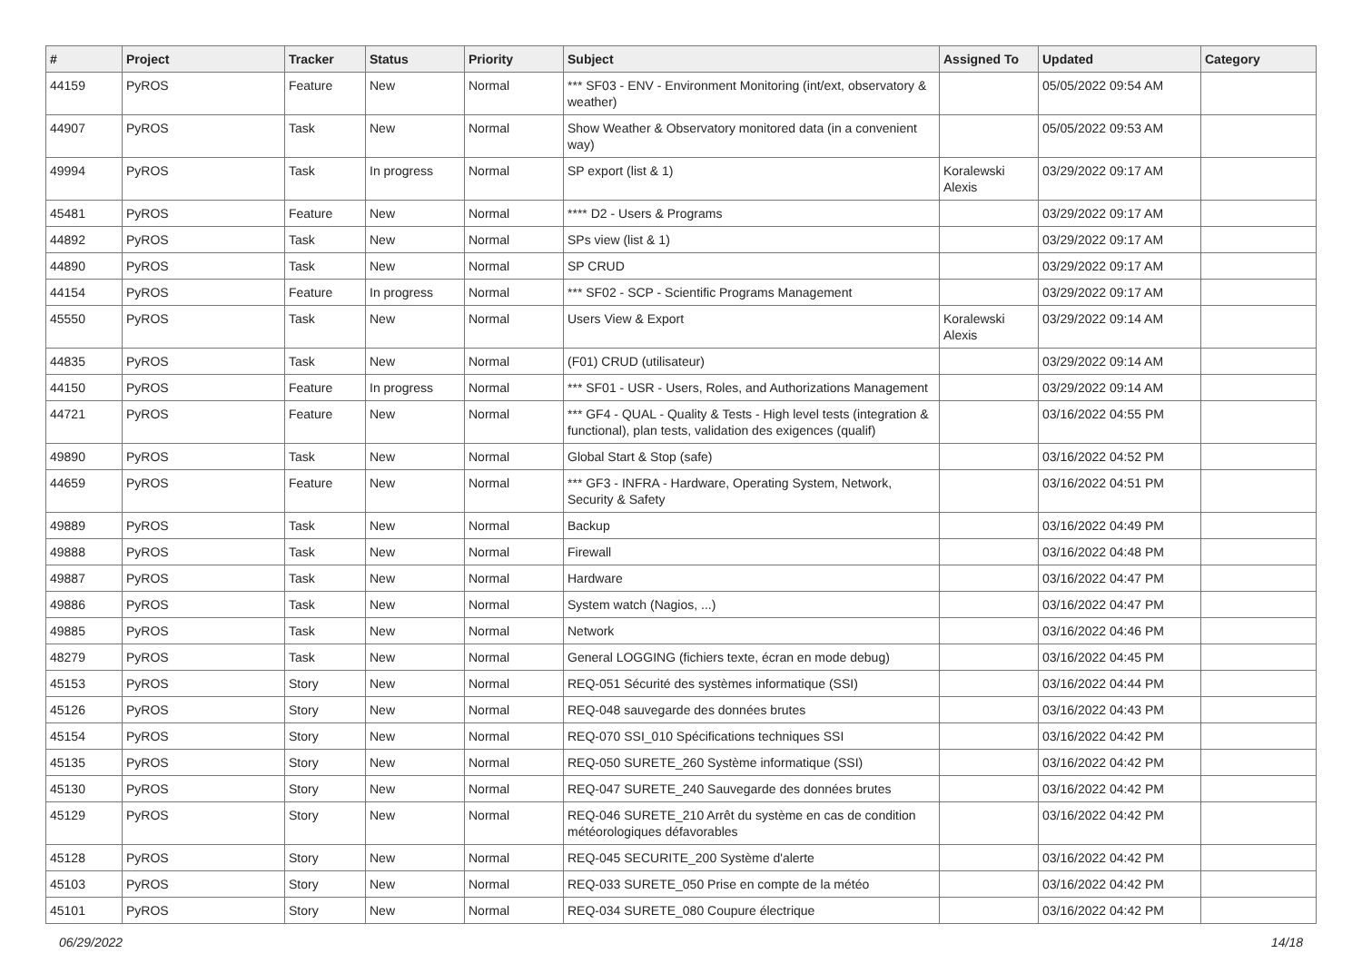| # | Project | Tracker | Status | Priority | Subject | Assigned To | Updated | Category |
| --- | --- | --- | --- | --- | --- | --- | --- | --- |
| 44159 | PyROS | Feature | New | Normal | *** SF03 - ENV - Environment Monitoring (int/ext, observatory & weather) | | 05/05/2022 09:54 AM | |
| 44907 | PyROS | Task | New | Normal | Show Weather & Observatory monitored data (in a convenient way) | | 05/05/2022 09:53 AM | |
| 49994 | PyROS | Task | In progress | Normal | SP export (list & 1) | Koralewski Alexis | 03/29/2022 09:17 AM | |
| 45481 | PyROS | Feature | New | Normal | **** D2 - Users & Programs | | 03/29/2022 09:17 AM | |
| 44892 | PyROS | Task | New | Normal | SPs view (list & 1) | | 03/29/2022 09:17 AM | |
| 44890 | PyROS | Task | New | Normal | SP CRUD | | 03/29/2022 09:17 AM | |
| 44154 | PyROS | Feature | In progress | Normal | *** SF02 - SCP - Scientific Programs Management | | 03/29/2022 09:17 AM | |
| 45550 | PyROS | Task | New | Normal | Users View & Export | Koralewski Alexis | 03/29/2022 09:14 AM | |
| 44835 | PyROS | Task | New | Normal | (F01) CRUD (utilisateur) | | 03/29/2022 09:14 AM | |
| 44150 | PyROS | Feature | In progress | Normal | *** SF01 - USR - Users, Roles, and Authorizations Management | | 03/29/2022 09:14 AM | |
| 44721 | PyROS | Feature | New | Normal | *** GF4 - QUAL - Quality & Tests - High level tests (integration & functional), plan tests, validation des exigences (qualif) | | 03/16/2022 04:55 PM | |
| 49890 | PyROS | Task | New | Normal | Global Start & Stop (safe) | | 03/16/2022 04:52 PM | |
| 44659 | PyROS | Feature | New | Normal | *** GF3 - INFRA - Hardware, Operating System, Network, Security & Safety | | 03/16/2022 04:51 PM | |
| 49889 | PyROS | Task | New | Normal | Backup | | 03/16/2022 04:49 PM | |
| 49888 | PyROS | Task | New | Normal | Firewall | | 03/16/2022 04:48 PM | |
| 49887 | PyROS | Task | New | Normal | Hardware | | 03/16/2022 04:47 PM | |
| 49886 | PyROS | Task | New | Normal | System watch (Nagios, ...) | | 03/16/2022 04:47 PM | |
| 49885 | PyROS | Task | New | Normal | Network | | 03/16/2022 04:46 PM | |
| 48279 | PyROS | Task | New | Normal | General LOGGING (fichiers texte, écran en mode debug) | | 03/16/2022 04:45 PM | |
| 45153 | PyROS | Story | New | Normal | REQ-051 Sécurité des systèmes informatique (SSI) | | 03/16/2022 04:44 PM | |
| 45126 | PyROS | Story | New | Normal | REQ-048 sauvegarde des données brutes | | 03/16/2022 04:43 PM | |
| 45154 | PyROS | Story | New | Normal | REQ-070 SSI_010 Spécifications techniques SSI | | 03/16/2022 04:42 PM | |
| 45135 | PyROS | Story | New | Normal | REQ-050 SURETE_260 Système informatique (SSI) | | 03/16/2022 04:42 PM | |
| 45130 | PyROS | Story | New | Normal | REQ-047 SURETE_240 Sauvegarde des données brutes | | 03/16/2022 04:42 PM | |
| 45129 | PyROS | Story | New | Normal | REQ-046 SURETE_210 Arrêt du système en cas de condition météorologiques défavorables | | 03/16/2022 04:42 PM | |
| 45128 | PyROS | Story | New | Normal | REQ-045 SECURITE_200 Système d'alerte | | 03/16/2022 04:42 PM | |
| 45103 | PyROS | Story | New | Normal | REQ-033 SURETE_050 Prise en compte de la météo | | 03/16/2022 04:42 PM | |
| 45101 | PyROS | Story | New | Normal | REQ-034 SURETE_080 Coupure électrique | | 03/16/2022 04:42 PM | |
06/29/2022 14/18